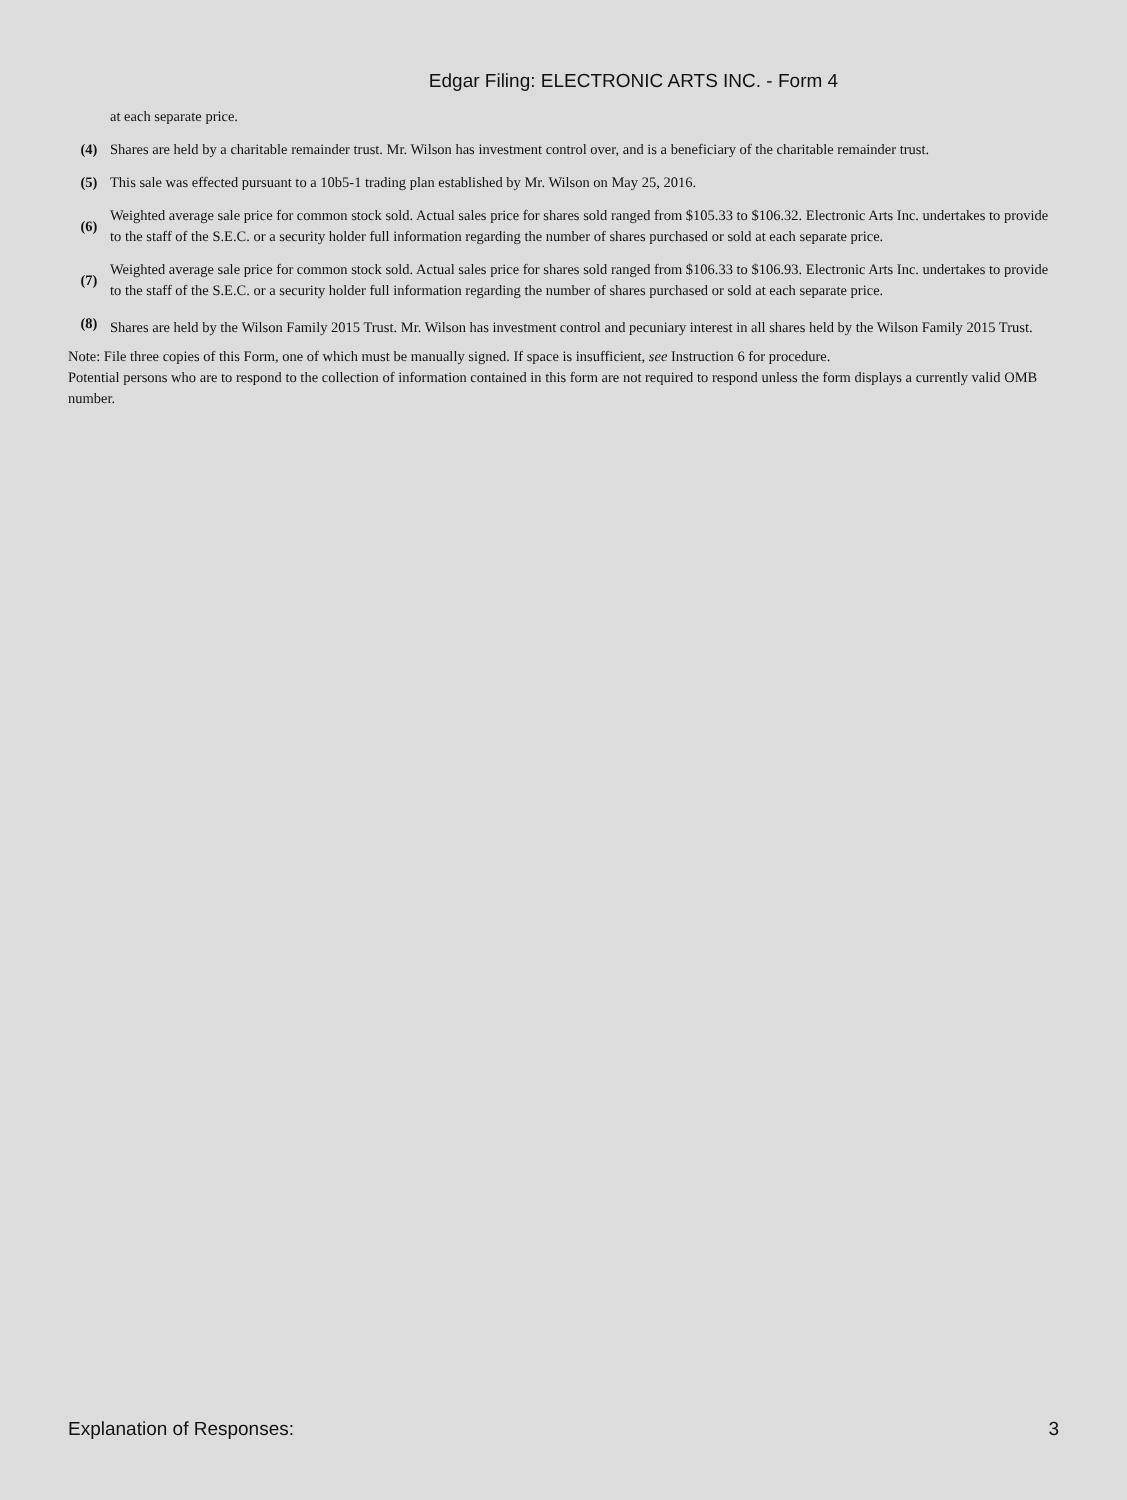Edgar Filing: ELECTRONIC ARTS INC. - Form 4
| | at each separate price. |
| (4) | Shares are held by a charitable remainder trust. Mr. Wilson has investment control over, and is a beneficiary of the charitable remainder trust. |
| (5) | This sale was effected pursuant to a 10b5-1 trading plan established by Mr. Wilson on May 25, 2016. |
| (6) | Weighted average sale price for common stock sold. Actual sales price for shares sold ranged from $105.33 to $106.32. Electronic Arts Inc. undertakes to provide to the staff of the S.E.C. or a security holder full information regarding the number of shares purchased or sold at each separate price. |
| (7) | Weighted average sale price for common stock sold. Actual sales price for shares sold ranged from $106.33 to $106.93. Electronic Arts Inc. undertakes to provide to the staff of the S.E.C. or a security holder full information regarding the number of shares purchased or sold at each separate price. |
| (8) | Shares are held by the Wilson Family 2015 Trust. Mr. Wilson has investment control and pecuniary interest in all shares held by the Wilson Family 2015 Trust. |
Note: File three copies of this Form, one of which must be manually signed. If space is insufficient, see Instruction 6 for procedure.
Potential persons who are to respond to the collection of information contained in this form are not required to respond unless the form displays a currently valid OMB number.
Explanation of Responses: 3